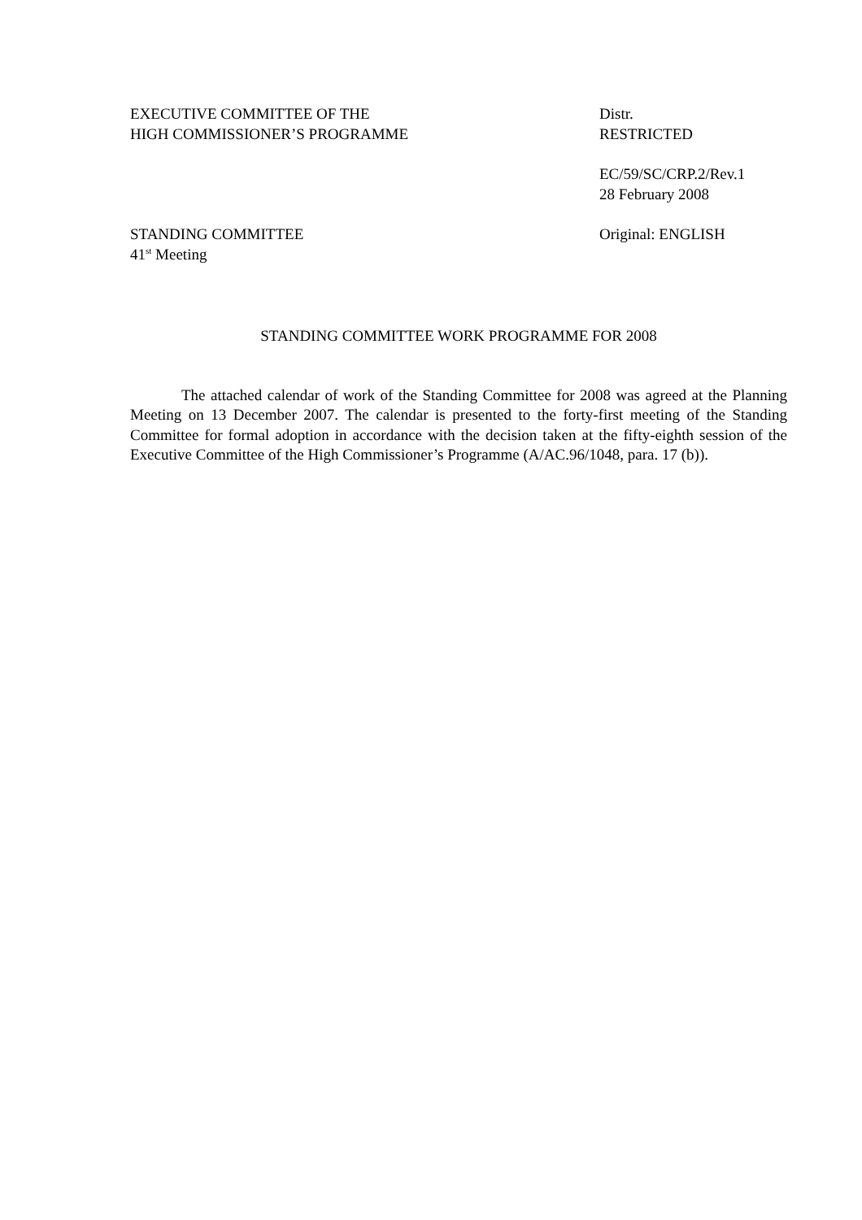EXECUTIVE COMMITTEE OF THE
HIGH COMMISSIONER’S PROGRAMME
Distr.
RESTRICTED
EC/59/SC/CRP.2/Rev.1
28 February 2008
STANDING COMMITTEE
41<sup>st</sup> Meeting
Original: ENGLISH
STANDING COMMITTEE WORK PROGRAMME FOR 2008
The attached calendar of work of the Standing Committee for 2008 was agreed at the Planning Meeting on 13 December 2007. The calendar is presented to the forty-first meeting of the Standing Committee for formal adoption in accordance with the decision taken at the fifty-eighth session of the Executive Committee of the High Commissioner’s Programme (A/AC.96/1048, para. 17 (b)).